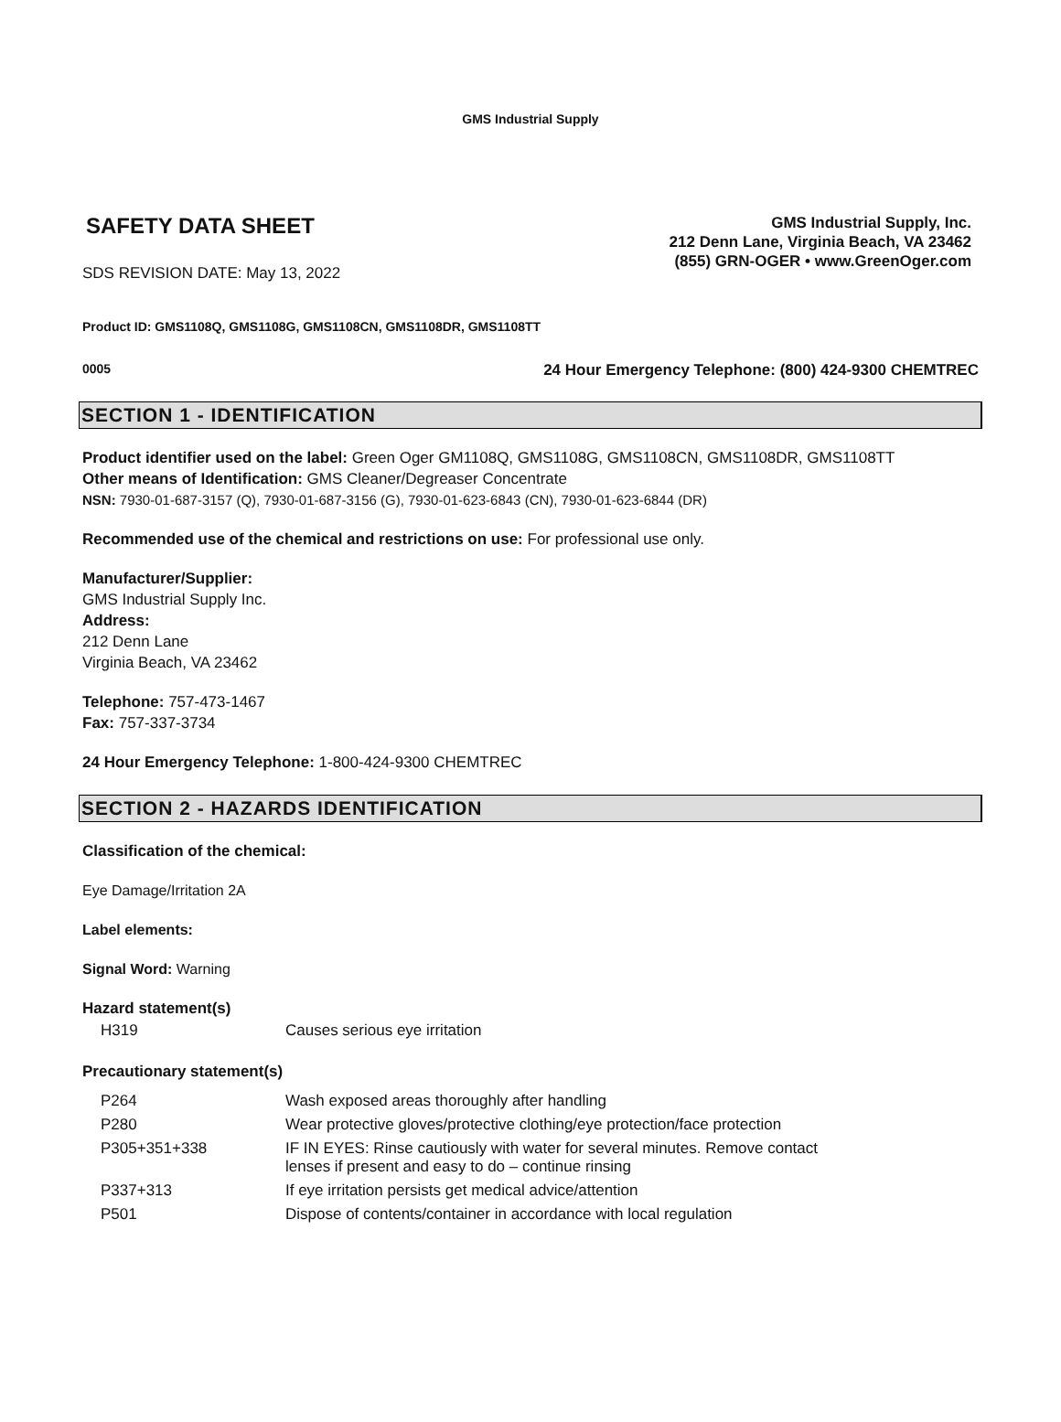GMS Industrial Supply
SAFETY DATA SHEET
SDS REVISION DATE: May 13, 2022
GMS Industrial Supply, Inc.
212 Denn Lane, Virginia Beach, VA 23462
(855) GRN-OGER • www.GreenOger.com
Product ID: GMS1108Q, GMS1108G, GMS1108CN, GMS1108DR, GMS1108TT
0005 24 Hour Emergency Telephone: (800) 424-9300 CHEMTREC
SECTION 1 - IDENTIFICATION
Product identifier used on the label: Green Oger GM1108Q, GMS1108G, GMS1108CN, GMS1108DR, GMS1108TT
Other means of Identification: GMS Cleaner/Degreaser Concentrate
NSN: 7930-01-687-3157 (Q), 7930-01-687-3156 (G), 7930-01-623-6843 (CN), 7930-01-623-6844 (DR)
Recommended use of the chemical and restrictions on use: For professional use only.
Manufacturer/Supplier:
GMS Industrial Supply Inc.
Address:
212 Denn Lane
Virginia Beach, VA 23462
Telephone: 757-473-1467
Fax: 757-337-3734
24 Hour Emergency Telephone: 1-800-424-9300 CHEMTREC
SECTION 2 - HAZARDS IDENTIFICATION
Classification of the chemical:
Eye Damage/Irritation 2A
Label elements:
Signal Word: Warning
Hazard statement(s)
| H319 | Causes serious eye irritation |
Precautionary statement(s)
| P264 | Wash exposed areas thoroughly after handling |
| P280 | Wear protective gloves/protective clothing/eye protection/face protection |
| P305+351+338 | IF IN EYES: Rinse cautiously with water for several minutes. Remove contact lenses if present and easy to do – continue rinsing |
| P337+313 | If eye irritation persists get medical advice/attention |
| P501 | Dispose of contents/container in accordance with local regulation |